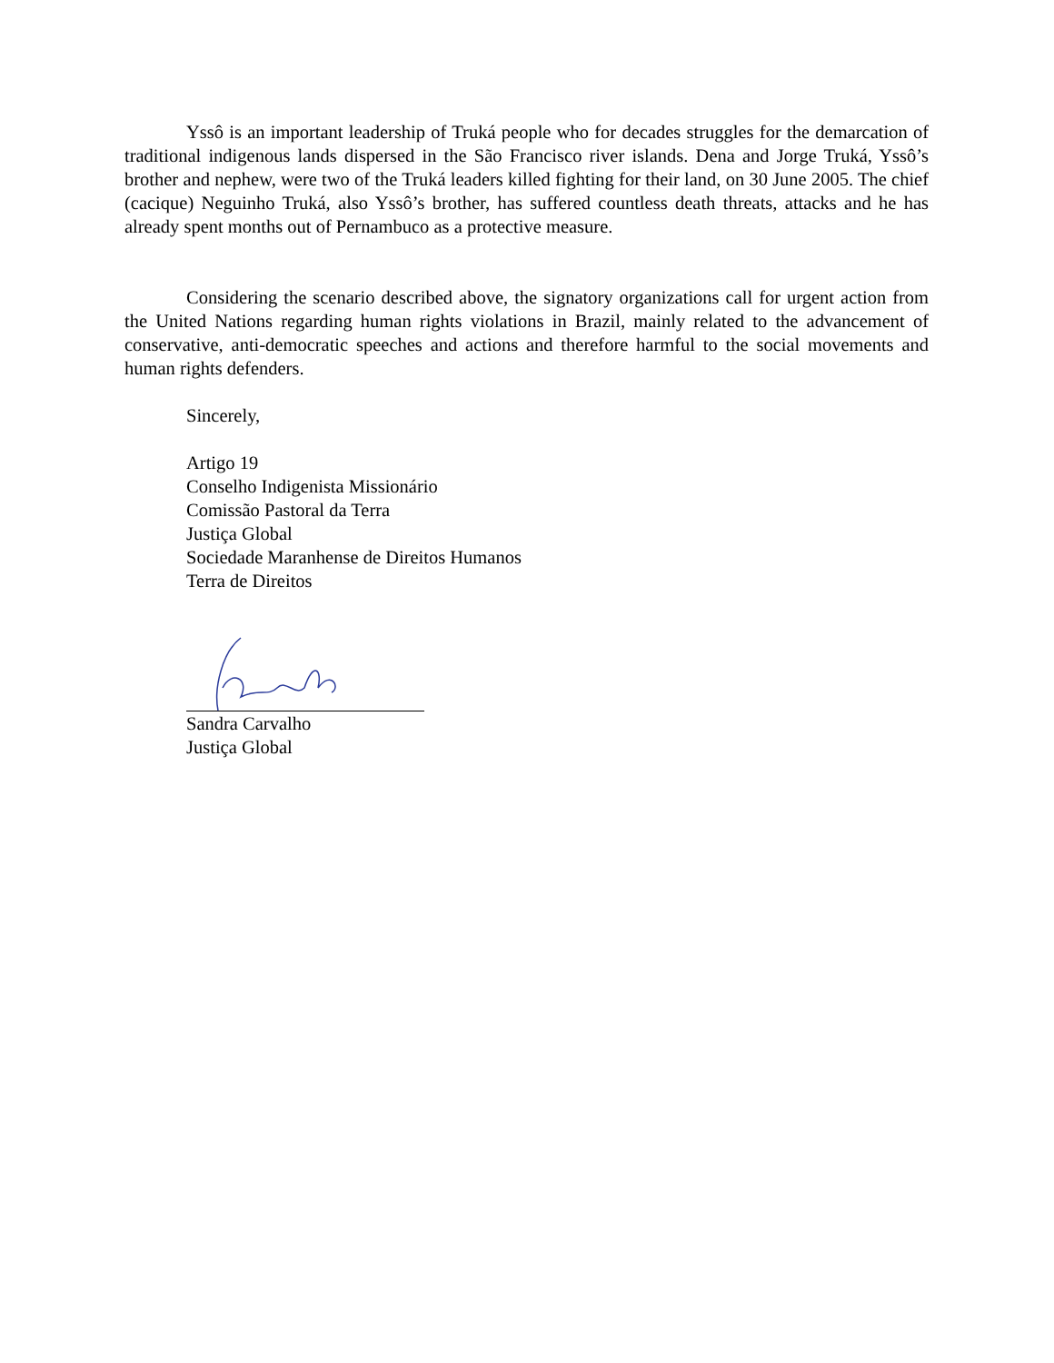Yssô is an important leadership of Truká people who for decades struggles for the demarcation of traditional indigenous lands dispersed in the São Francisco river islands. Dena and Jorge Truká, Yssô’s brother and nephew, were two of the Truká leaders killed fighting for their land, on 30 June 2005. The chief (cacique) Neguinho Truká, also Yssô’s brother, has suffered countless death threats, attacks and he has already spent months out of Pernambuco as a protective measure.
Considering the scenario described above, the signatory organizations call for urgent action from the United Nations regarding human rights violations in Brazil, mainly related to the advancement of conservative, anti-democratic speeches and actions and therefore harmful to the social movements and human rights defenders.
Sincerely,
Artigo 19
Conselho Indigenista Missionário
Comissão Pastoral da Terra
Justiça Global
Sociedade Maranhense de Direitos Humanos
Terra de Direitos
Sandra Carvalho
Justiça Global